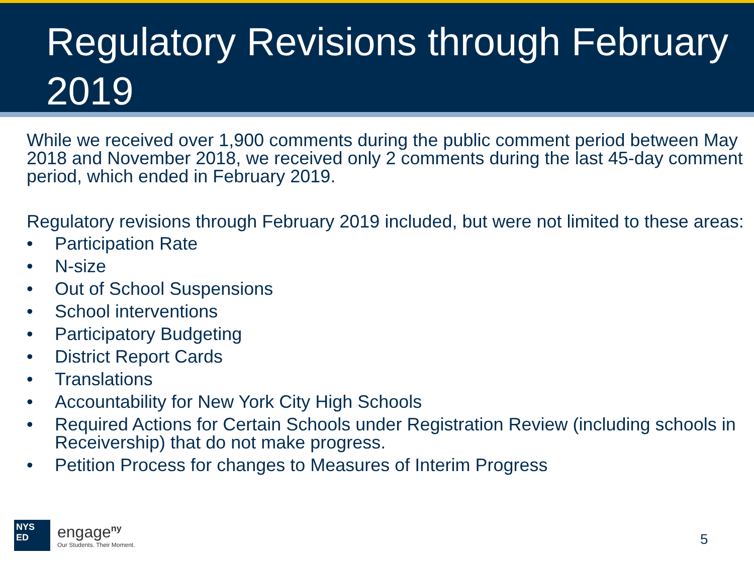Regulatory Revisions through February 2019
While we received over 1,900 comments during the public comment period between May 2018 and November 2018, we received only 2 comments during the last 45-day comment period, which ended in February 2019.
Regulatory revisions through February 2019 included, but were not limited to these areas:
• Participation Rate
• N-size
• Out of School Suspensions
• School interventions
• Participatory Budgeting
• District Report Cards
• Translations
• Accountability for New York City High Schools
• Required Actions for Certain Schools under Registration Review (including schools in Receivership) that do not make progress.
• Petition Process for changes to Measures of Interim Progress
NYS
ED
engage<sup>ny</sup>
Our Students. Their Moment.
5